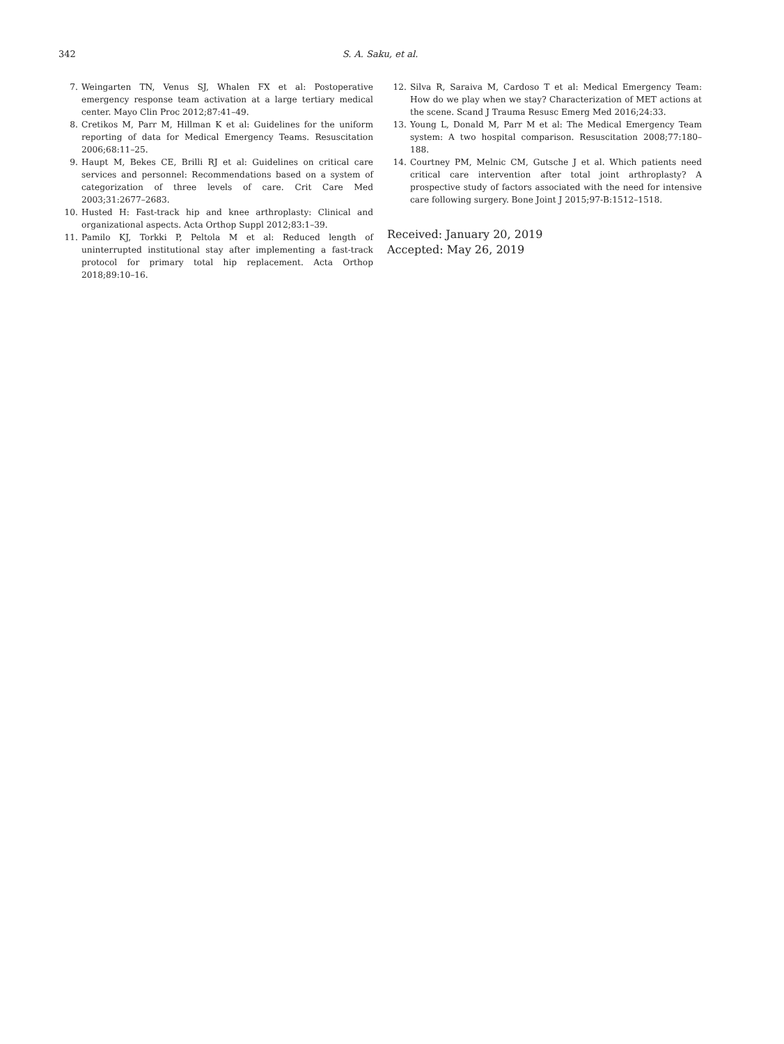342 S. A. Saku, et al.
7. Weingarten TN, Venus SJ, Whalen FX et al: Postoperative emergency response team activation at a large tertiary medical center. Mayo Clin Proc 2012;87:41–49.
8. Cretikos M, Parr M, Hillman K et al: Guidelines for the uniform reporting of data for Medical Emergency Teams. Resuscitation 2006;68:11–25.
9. Haupt M, Bekes CE, Brilli RJ et al: Guidelines on critical care services and personnel: Recommendations based on a system of categorization of three levels of care. Crit Care Med 2003;31:2677–2683.
10. Husted H: Fast-track hip and knee arthroplasty: Clinical and organizational aspects. Acta Orthop Suppl 2012;83:1–39.
11. Pamilo KJ, Torkki P, Peltola M et al: Reduced length of uninterrupted institutional stay after implementing a fast-track protocol for primary total hip replacement. Acta Orthop 2018;89:10–16.
12. Silva R, Saraiva M, Cardoso T et al: Medical Emergency Team: How do we play when we stay? Characterization of MET actions at the scene. Scand J Trauma Resusc Emerg Med 2016;24:33.
13. Young L, Donald M, Parr M et al: The Medical Emergency Team system: A two hospital comparison. Resuscitation 2008;77:180–188.
14. Courtney PM, Melnic CM, Gutsche J et al. Which patients need critical care intervention after total joint arthroplasty? A prospective study of factors associated with the need for intensive care following surgery. Bone Joint J 2015;97-B:1512–1518.
Received: January 20, 2019
Accepted: May 26, 2019